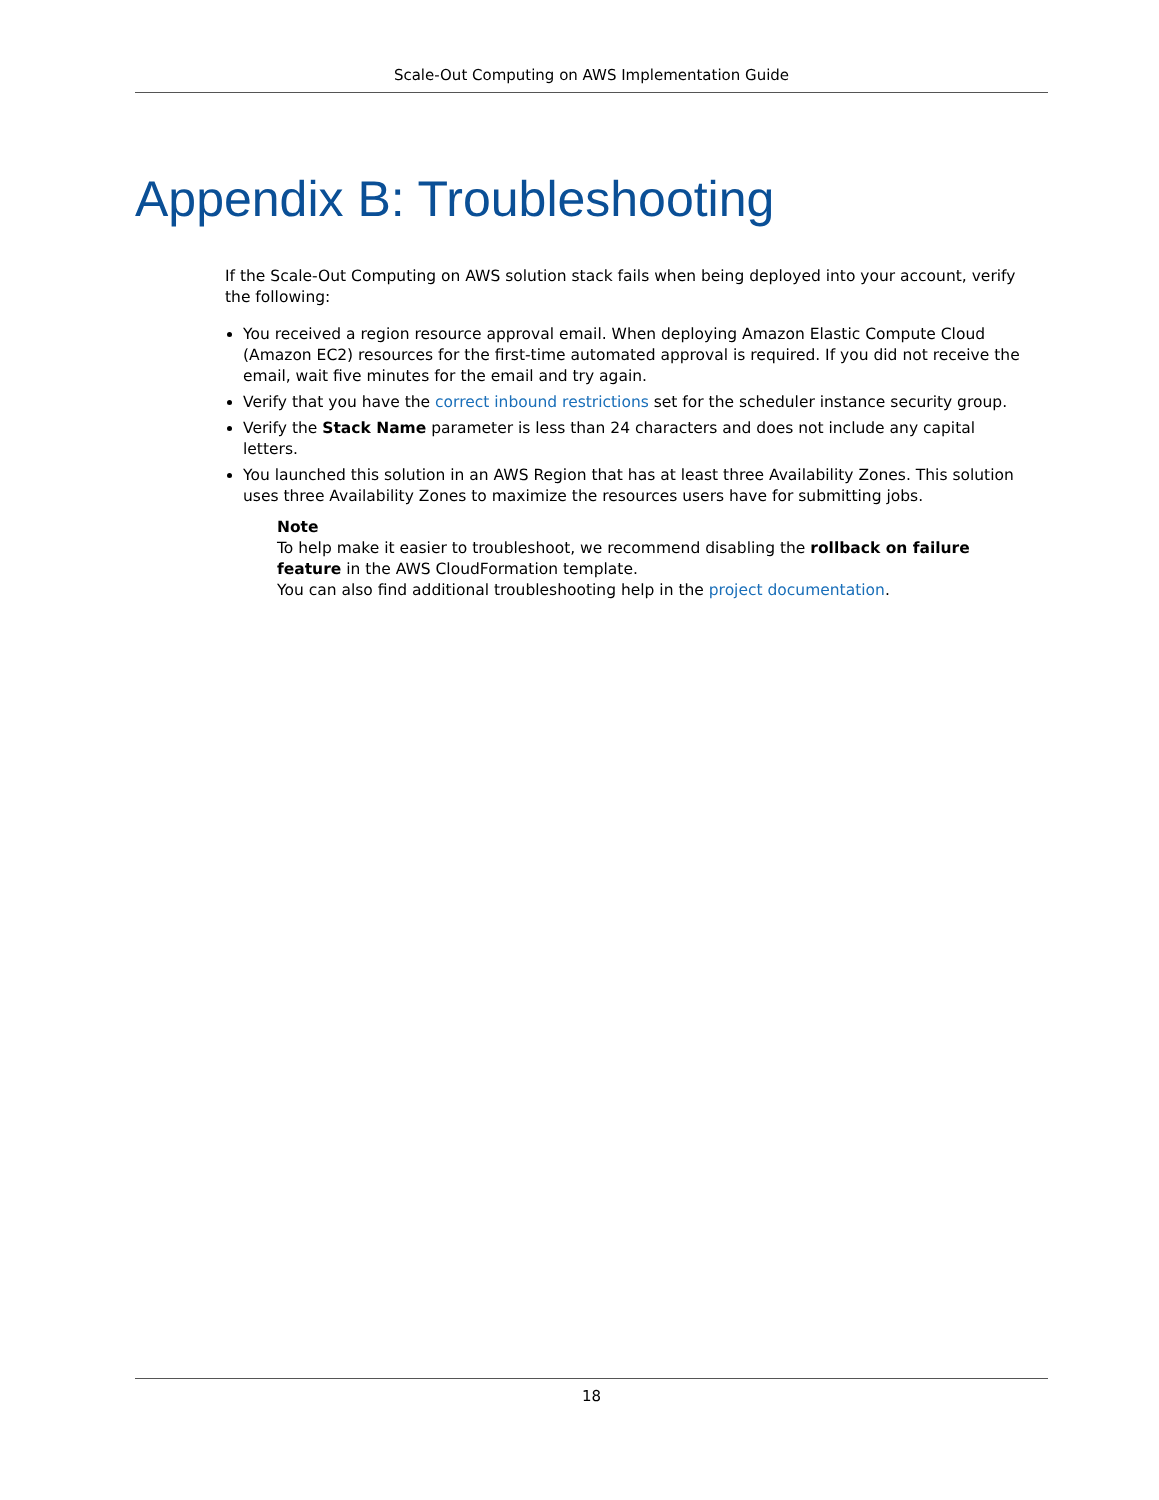Scale-Out Computing on AWS Implementation Guide
Appendix B: Troubleshooting
If the Scale-Out Computing on AWS solution stack fails when being deployed into your account, verify the following:
You received a region resource approval email. When deploying Amazon Elastic Compute Cloud (Amazon EC2) resources for the first-time automated approval is required. If you did not receive the email, wait five minutes for the email and try again.
Verify that you have the correct inbound restrictions set for the scheduler instance security group.
Verify the Stack Name parameter is less than 24 characters and does not include any capital letters.
You launched this solution in an AWS Region that has at least three Availability Zones. This solution uses three Availability Zones to maximize the resources users have for submitting jobs.
Note
To help make it easier to troubleshoot, we recommend disabling the rollback on failure feature in the AWS CloudFormation template.
You can also find additional troubleshooting help in the project documentation.
18